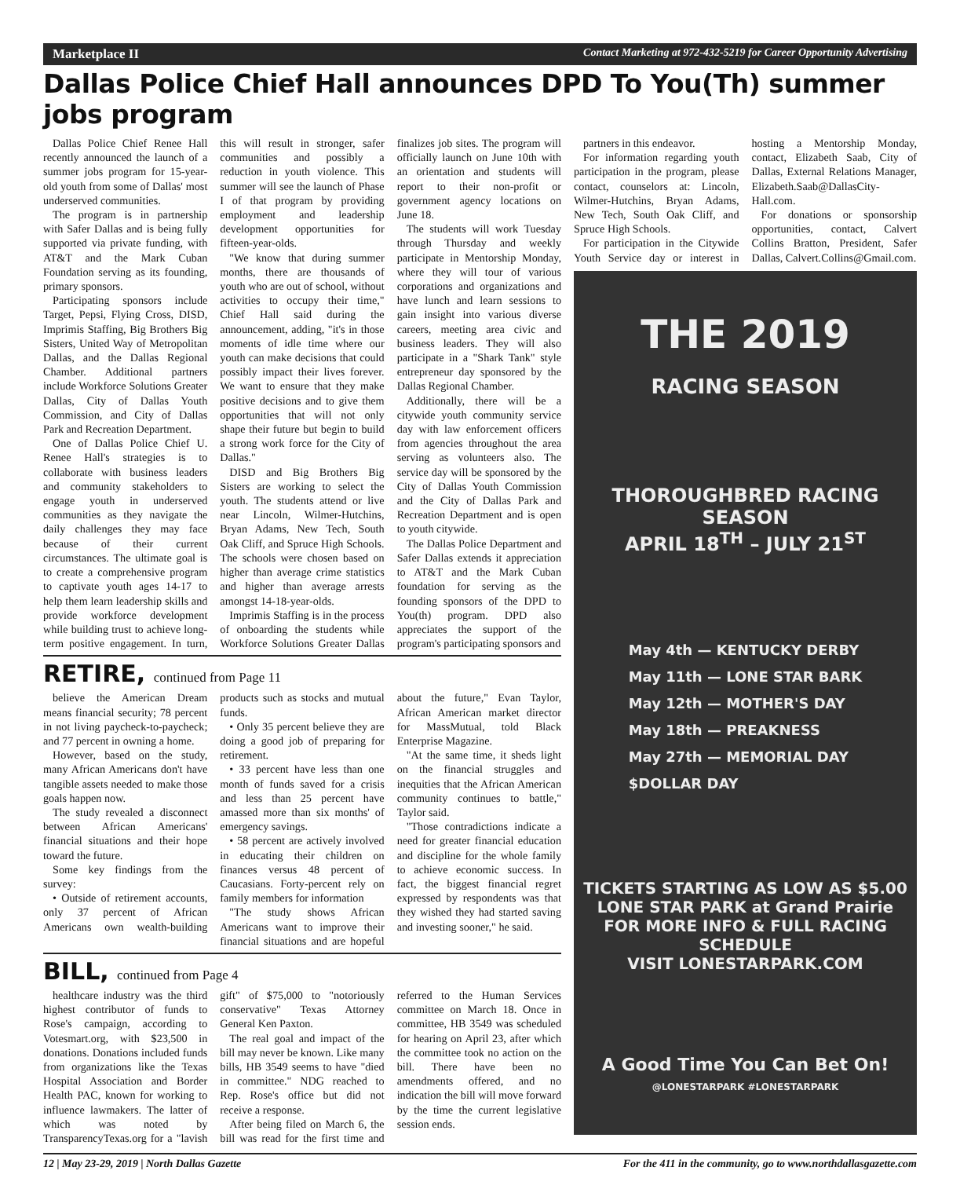Marketplace II Contact Marketing at 972-432-5219 for Career Opportunity Advertising
Dallas Police Chief Hall announces DPD To You(Th) summer jobs program
Dallas Police Chief Renee Hall recently announced the launch of a summer jobs program for 15-year-old youth from some of Dallas' most underserved communities.
The program is in partnership with Safer Dallas and is being fully supported via private funding, with AT&T and the Mark Cuban Foundation serving as its founding, primary sponsors.
Participating sponsors include Target, Pepsi, Flying Cross, DISD, Imprimis Staffing, Big Brothers Big Sisters, United Way of Metropolitan Dallas, and the Dallas Regional Chamber. Additional partners include Workforce Solutions Greater Dallas, City of Dallas Youth Commission, and City of Dallas Park and Recreation Department.
One of Dallas Police Chief U. Renee Hall's strategies is to collaborate with business leaders and community stakeholders to engage youth in underserved communities as they navigate the daily challenges they may face because of their current circumstances. The ultimate goal is to create a comprehensive program to captivate youth ages 14-17 to help them learn leadership skills and provide workforce development while building trust to achieve long-term positive engagement. In turn, this will result in stronger, safer communities and possibly a reduction in youth violence. This summer will see the launch of Phase I of that program by providing employment and leadership development opportunities for fifteen-year-olds.
"We know that during summer months, there are thousands of youth who are out of school, without activities to occupy their time," Chief Hall said during the announcement, adding, "it's in those moments of idle time where our youth can make decisions that could possibly impact their lives forever. We want to ensure that they make positive decisions and to give them opportunities that will not only shape their future but begin to build a strong work force for the City of Dallas."
DISD and Big Brothers Big Sisters are working to select the youth. The students attend or live near Lincoln, Wilmer-Hutchins, Bryan Adams, New Tech, South Oak Cliff, and Spruce High Schools. The schools were chosen based on higher than average crime statistics and higher than average arrests amongst 14-18-year-olds.
Imprimis Staffing is in the process of onboarding the students while Workforce Solutions Greater Dallas finalizes job sites. The program will officially launch on June 10th with an orientation and students will report to their non-profit or government agency locations on June 18.
The students will work Tuesday through Thursday and weekly participate in Mentorship Monday, where they will tour of various corporations and organizations and have lunch and learn sessions to gain insight into various diverse careers, meeting area civic and business leaders. They will also participate in a "Shark Tank" style entrepreneur day sponsored by the Dallas Regional Chamber.
Additionally, there will be a citywide youth community service day with law enforcement officers from agencies throughout the area serving as volunteers also. The service day will be sponsored by the City of Dallas Youth Commission and the City of Dallas Park and Recreation Department and is open to youth citywide.
The Dallas Police Department and Safer Dallas extends it appreciation to AT&T and the Mark Cuban foundation for serving as the founding sponsors of the DPD to You(th) program. DPD also appreciates the support of the program's participating sponsors and
RETIRE, continued from Page 11
believe the American Dream means financial security; 78 percent in not living paycheck-to-paycheck; and 77 percent in owning a home.
However, based on the study, many African Americans don't have tangible assets needed to make those goals happen now.
The study revealed a disconnect between African Americans' financial situations and their hope toward the future.
Some key findings from the survey:
• Outside of retirement accounts, only 37 percent of African Americans own wealth-building products such as stocks and mutual funds.
• Only 35 percent believe they are doing a good job of preparing for retirement.
• 33 percent have less than one month of funds saved for a crisis and less than 25 percent have amassed more than six months' of emergency savings.
• 58 percent are actively involved in educating their children on finances versus 48 percent of Caucasians. Forty-percent rely on family members for information
"The study shows African Americans want to improve their financial situations and are hopeful about the future," Evan Taylor, African American market director for MassMutual, told Black Enterprise Magazine.
"At the same time, it sheds light on the financial struggles and inequities that the African American community continues to battle," Taylor said.
"Those contradictions indicate a need for greater financial education and discipline for the whole family to achieve economic success. In fact, the biggest financial regret expressed by respondents was that they wished they had started saving and investing sooner," he said.
BILL, continued from Page 4
healthcare industry was the third highest contributor of funds to Rose's campaign, according to Votesmart.org, with $23,500 in donations. Donations included funds from organizations like the Texas Hospital Association and Border Health PAC, known for working to influence lawmakers. The latter of which was noted by TransparencyTexas.org for a "lavish gift" of $75,000 to "notoriously conservative" Texas Attorney General Ken Paxton.
The real goal and impact of the bill may never be known. Like many bills, HB 3549 seems to have "died in committee." NDG reached to Rep. Rose's office but did not receive a response.
After being filed on March 6, the bill was read for the first time and referred to the Human Services committee on March 18. Once in committee, HB 3549 was scheduled for hearing on April 23, after which the committee took no action on the bill. There have been no amendments offered, and no indication the bill will move forward by the time the current legislative session ends.
partners in this endeavor.
For information regarding youth participation in the program, please contact, counselors at: Lincoln, Wilmer-Hutchins, Bryan Adams, New Tech, South Oak Cliff, and Spruce High Schools.
For participation in the Citywide Youth Service day or interest in hosting a Mentorship Monday, contact, Elizabeth Saab, City of Dallas, External Relations Manager, Elizabeth.Saab@DallasCity-Hall.com.
For donations or sponsorship opportunities, contact, Calvert Collins Bratton, President, Safer Dallas, Calvert.Collins@Gmail.com.
THE 2019
RACING SEASON
THOROUGHBRED RACING SEASON
APRIL 18<sup>TH</sup> – JULY 21<sup>ST</sup>
May 4th — KENTUCKY DERBY
May 11th — LONE STAR BARK
May 12th — MOTHER'S DAY
May 18th — PREAKNESS
May 27th — MEMORIAL DAY
$DOLLAR DAY
TICKETS STARTING AS LOW AS $5.00
LONE STAR PARK at Grand Prairie
FOR MORE INFO & FULL RACING SCHEDULE
VISIT LONESTARPARK.COM
A Good Time You Can Bet On!
@LONESTARPARK #LONESTARPARK
12 | May 23-29, 2019 | North Dallas Gazette For the 411 in the community, go to www.northdallasgazette.com